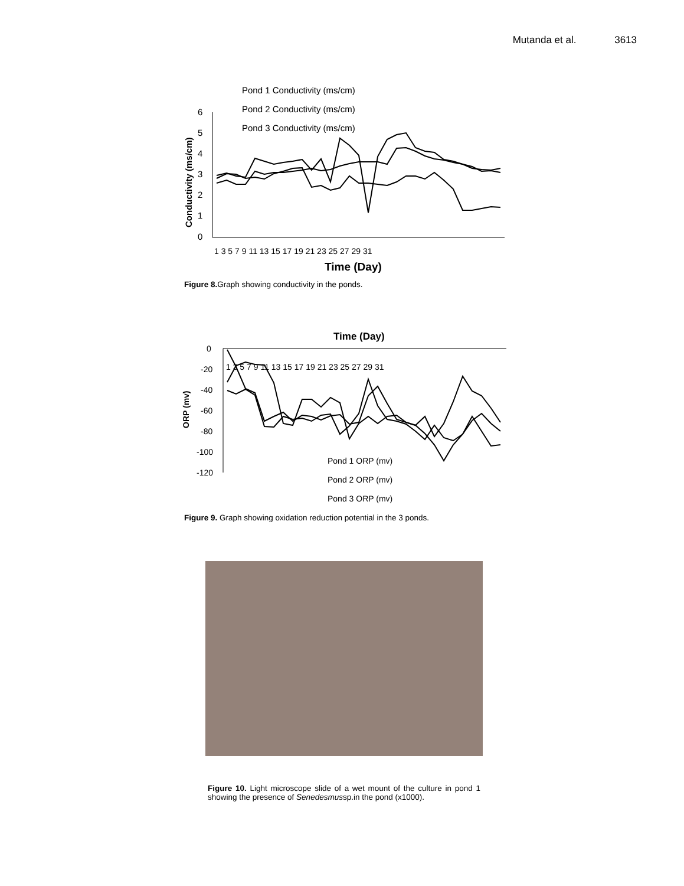Mutanda et al. 3613
6
5
4
3
2
1
0
1 3 5 7 9 11 13 15 17 19 21 23 25 27 29 31
Time (Day)
Conductivity (ms/cm)
Pond 1 Conductivity (ms/cm)
Pond 2 Conductivity (ms/cm)
Pond 3 Conductivity (ms/cm)
Figure 8. Graph showing conductivity in the ponds.
Time (Day)
0
-20
-40
-60
-80
-100
-120
1 3 5 7 9 11 13 15 17 19 21 23 25 27 29 31
ORP (mv)
Pond 1 ORP (mv)
Pond 2 ORP (mv)
Pond 3 ORP (mv)
Figure 9. Graph showing oxidation reduction potential in the 3 ponds.
Figure 10. Light microscope slide of a wet mount of the culture in pond 1 showing the presence of Senedesmussp.in the pond (x1000).